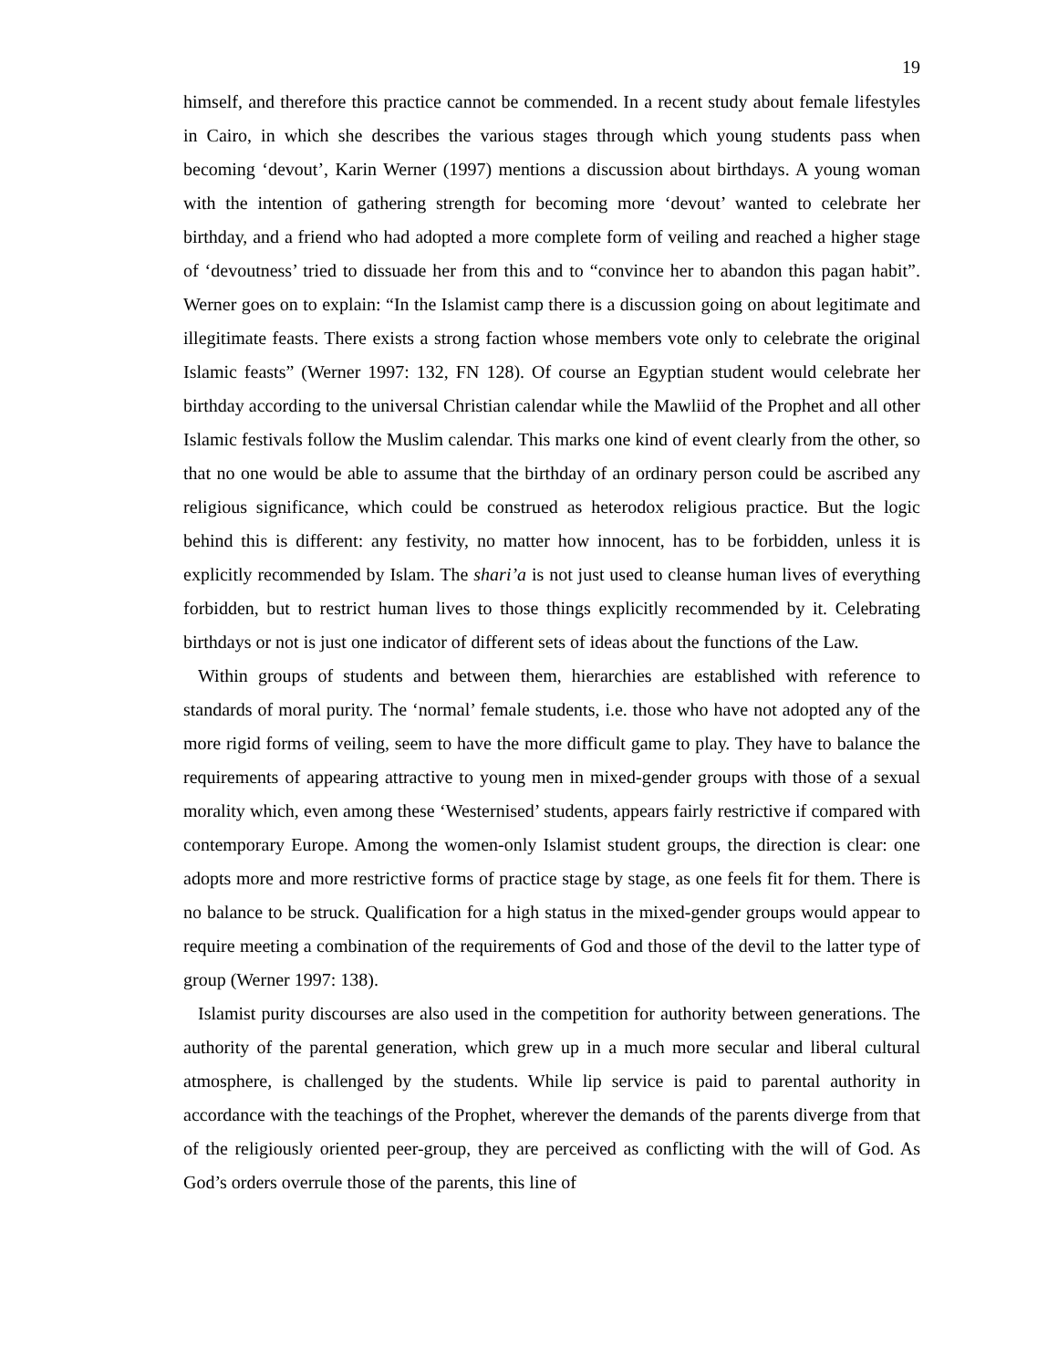19
himself, and therefore this practice cannot be commended. In a recent study about female lifestyles in Cairo, in which she describes the various stages through which young students pass when becoming ‘devout’, Karin Werner (1997) mentions a discussion about birthdays. A young woman with the intention of gathering strength for becoming more ‘devout’ wanted to celebrate her birthday, and a friend who had adopted a more complete form of veiling and reached a higher stage of ‘devoutness’ tried to dissuade her from this and to “convince her to abandon this pagan habit”. Werner goes on to explain: “In the Islamist camp there is a discussion going on about legitimate and illegitimate feasts. There exists a strong faction whose members vote only to celebrate the original Islamic feasts” (Werner 1997: 132, FN 128). Of course an Egyptian student would celebrate her birthday according to the universal Christian calendar while the Mawliid of the Prophet and all other Islamic festivals follow the Muslim calendar. This marks one kind of event clearly from the other, so that no one would be able to assume that the birthday of an ordinary person could be ascribed any religious significance, which could be construed as heterodox religious practice. But the logic behind this is different: any festivity, no matter how innocent, has to be forbidden, unless it is explicitly recommended by Islam. The shari’a is not just used to cleanse human lives of everything forbidden, but to restrict human lives to those things explicitly recommended by it. Celebrating birthdays or not is just one indicator of different sets of ideas about the functions of the Law.
Within groups of students and between them, hierarchies are established with reference to standards of moral purity. The ‘normal’ female students, i.e. those who have not adopted any of the more rigid forms of veiling, seem to have the more difficult game to play. They have to balance the requirements of appearing attractive to young men in mixed-gender groups with those of a sexual morality which, even among these ‘Westernised’ students, appears fairly restrictive if compared with contemporary Europe. Among the women-only Islamist student groups, the direction is clear: one adopts more and more restrictive forms of practice stage by stage, as one feels fit for them. There is no balance to be struck. Qualification for a high status in the mixed-gender groups would appear to require meeting a combination of the requirements of God and those of the devil to the latter type of group (Werner 1997: 138).
Islamist purity discourses are also used in the competition for authority between generations. The authority of the parental generation, which grew up in a much more secular and liberal cultural atmosphere, is challenged by the students. While lip service is paid to parental authority in accordance with the teachings of the Prophet, wherever the demands of the parents diverge from that of the religiously oriented peer-group, they are perceived as conflicting with the will of God. As God’s orders overrule those of the parents, this line of